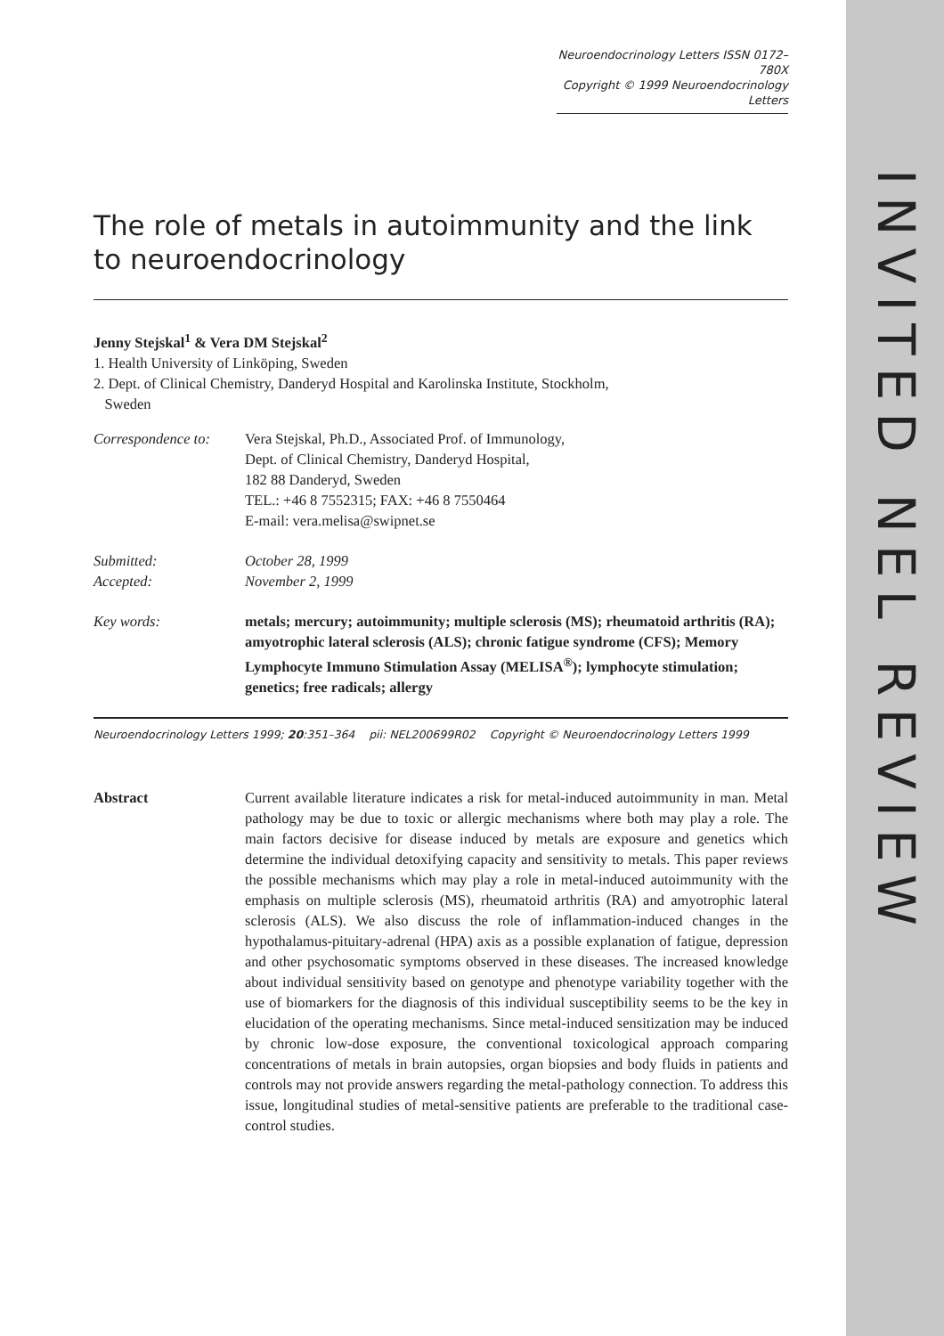INVITED NEL REVIEW
Neuroendocrinology Letters ISSN 0172–780X
Copyright © 1999 Neuroendocrinology Letters
The role of metals in autoimmunity and the link to neuroendocrinology
Jenny Stejskal<sup>1</sup> & Vera DM Stejskal<sup>2</sup>
1. Health University of Linköping, Sweden
2. Dept. of Clinical Chemistry, Danderyd Hospital and Karolinska Institute, Stockholm,
Sweden
| Correspondence to: | Vera Stejskal, Ph.D., Associated Prof. of Immunology, Dept. of Clinical Chemistry, Danderyd Hospital, 182 88 Danderyd, Sweden TEL.: +46 8 7552315; FAX: +46 8 7550464 E-mail: vera.melisa@swipnet.se |
| Submitted: Accepted: | October 28, 1999 November 2, 1999 |
| Key words: | metals; mercury; autoimmunity; multiple sclerosis (MS); rheumatoid arthritis (RA); amyotrophic lateral sclerosis (ALS); chronic fatigue syndrome (CFS); Memory Lymphocyte Immuno Stimulation Assay (MELISA<sup>®</sup>); lymphocyte stimulation; genetics; free radicals; allergy |
Neuroendocrinology Letters 1999; 20:351–364 pii: NEL200699R02 Copyright © Neuroendocrinology Letters 1999
Abstract Current available literature indicates a risk for metal-induced autoimmunity in man. Metal pathology may be due to toxic or allergic mechanisms where both may play a role. The main factors decisive for disease induced by metals are exposure and genetics which determine the individual detoxifying capacity and sensitivity to metals. This paper reviews the possible mechanisms which may play a role in metal-induced autoimmunity with the emphasis on multiple sclerosis (MS), rheumatoid arthritis (RA) and amyotrophic lateral sclerosis (ALS). We also discuss the role of inflammation-induced changes in the hypothalamus-pituitary-adrenal (HPA) axis as a possible explanation of fatigue, depression and other psychosomatic symptoms observed in these diseases. The increased knowledge about individual sensitivity based on genotype and phenotype variability together with the use of biomarkers for the diagnosis of this individual susceptibility seems to be the key in elucidation of the operating mechanisms. Since metal-induced sensitization may be induced by chronic low-dose exposure, the conventional toxicological approach comparing concentrations of metals in brain autopsies, organ biopsies and body fluids in patients and controls may not provide answers regarding the metal-pathology connection. To address this issue, longitudinal studies of metal-sensitive patients are preferable to the traditional case-control studies.